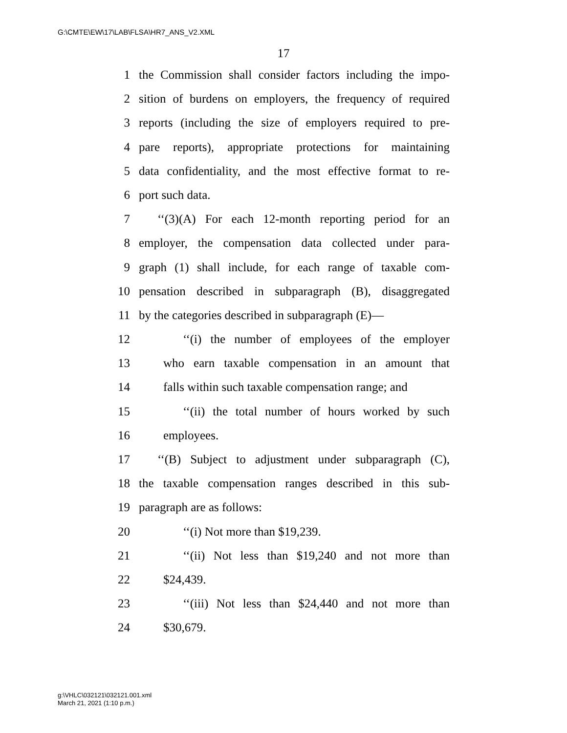G:\CMTE\EW\17\LAB\FLSA\HR7_ANS_V2.XML
17
1 the Commission shall consider factors including the impo-
2 sition of burdens on employers, the frequency of required
3 reports (including the size of employers required to pre-
4 pare reports), appropriate protections for maintaining
5 data confidentiality, and the most effective format to re-
6 port such data.
7 ‘‘(3)(A) For each 12-month reporting period for an
8 employer, the compensation data collected under para-
9 graph (1) shall include, for each range of taxable com-
10 pensation described in subparagraph (B), disaggregated
11 by the categories described in subparagraph (E)—
12 ‘‘(i) the number of employees of the employer
13 who earn taxable compensation in an amount that
14 falls within such taxable compensation range; and
15 ‘‘(ii) the total number of hours worked by such
16 employees.
17 ‘‘(B) Subject to adjustment under subparagraph (C),
18 the taxable compensation ranges described in this sub-
19 paragraph are as follows:
20 ‘‘(i) Not more than $19,239.
21 ‘‘(ii) Not less than $19,240 and not more than
22 $24,439.
23 ‘‘(iii) Not less than $24,440 and not more than
24 $30,679.
g:\VHLC\032121\032121.001.xml
March 21, 2021 (1:10 p.m.)